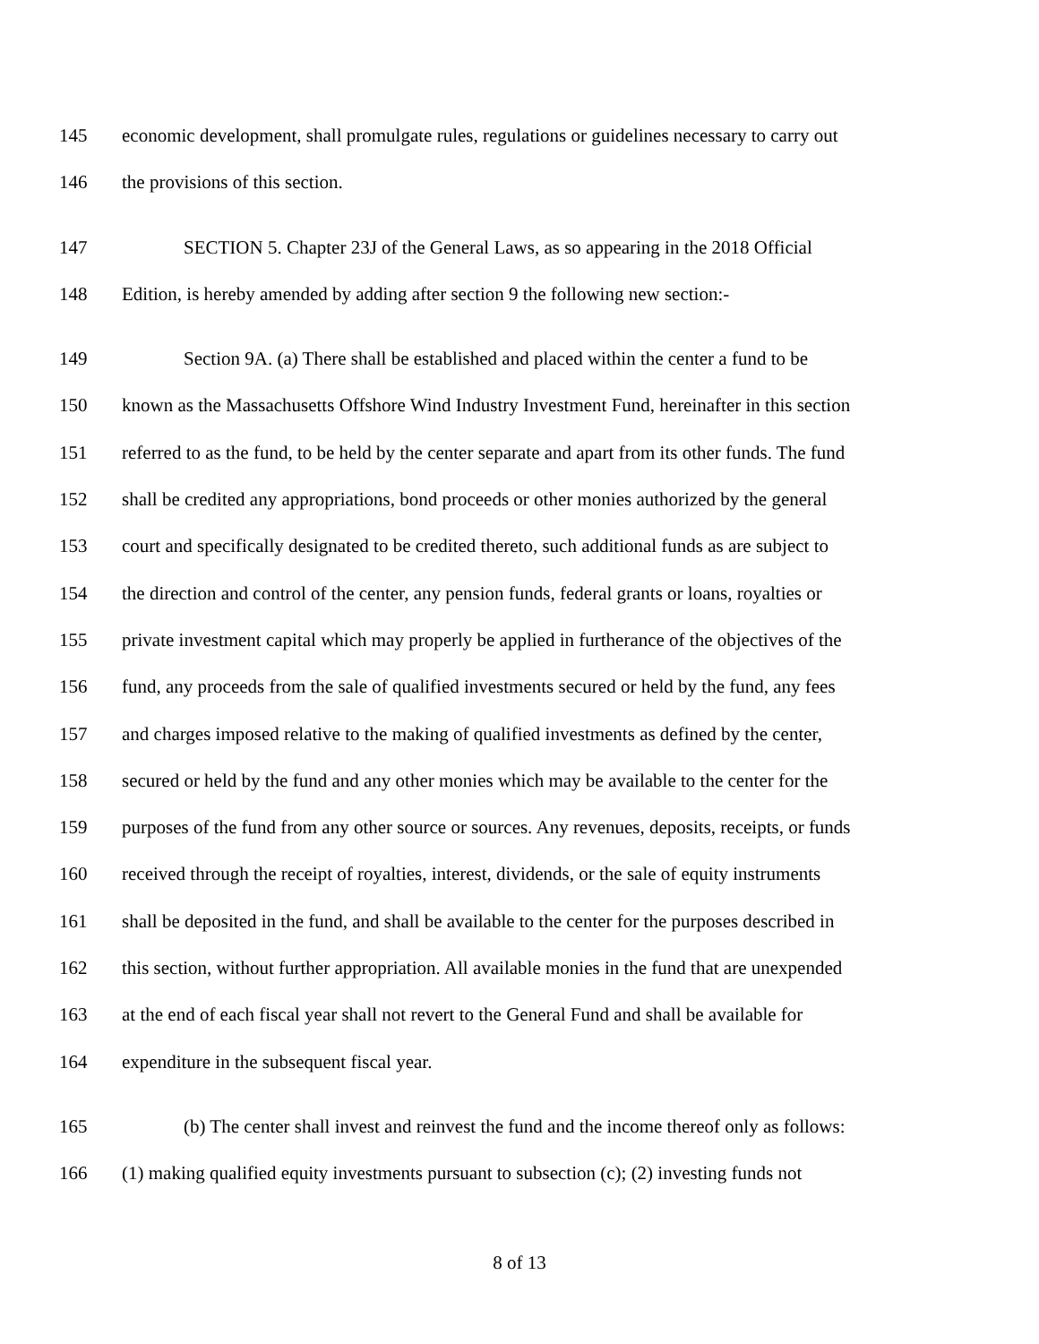145 economic development, shall promulgate rules, regulations or guidelines necessary to carry out
146 the provisions of this section.
147 SECTION 5. Chapter 23J of the General Laws, as so appearing in the 2018 Official
148 Edition, is hereby amended by adding after section 9 the following new section:-
149 Section 9A. (a) There shall be established and placed within the center a fund to be
150 known as the Massachusetts Offshore Wind Industry Investment Fund, hereinafter in this section
151 referred to as the fund, to be held by the center separate and apart from its other funds. The fund
152 shall be credited any appropriations, bond proceeds or other monies authorized by the general
153 court and specifically designated to be credited thereto, such additional funds as are subject to
154 the direction and control of the center, any pension funds, federal grants or loans, royalties or
155 private investment capital which may properly be applied in furtherance of the objectives of the
156 fund, any proceeds from the sale of qualified investments secured or held by the fund, any fees
157 and charges imposed relative to the making of qualified investments as defined by the center,
158 secured or held by the fund and any other monies which may be available to the center for the
159 purposes of the fund from any other source or sources. Any revenues, deposits, receipts, or funds
160 received through the receipt of royalties, interest, dividends, or the sale of equity instruments
161 shall be deposited in the fund, and shall be available to the center for the purposes described in
162 this section, without further appropriation. All available monies in the fund that are unexpended
163 at the end of each fiscal year shall not revert to the General Fund and shall be available for
164 expenditure in the subsequent fiscal year.
165 (b) The center shall invest and reinvest the fund and the income thereof only as follows:
166 (1) making qualified equity investments pursuant to subsection (c); (2) investing funds not
8 of 13